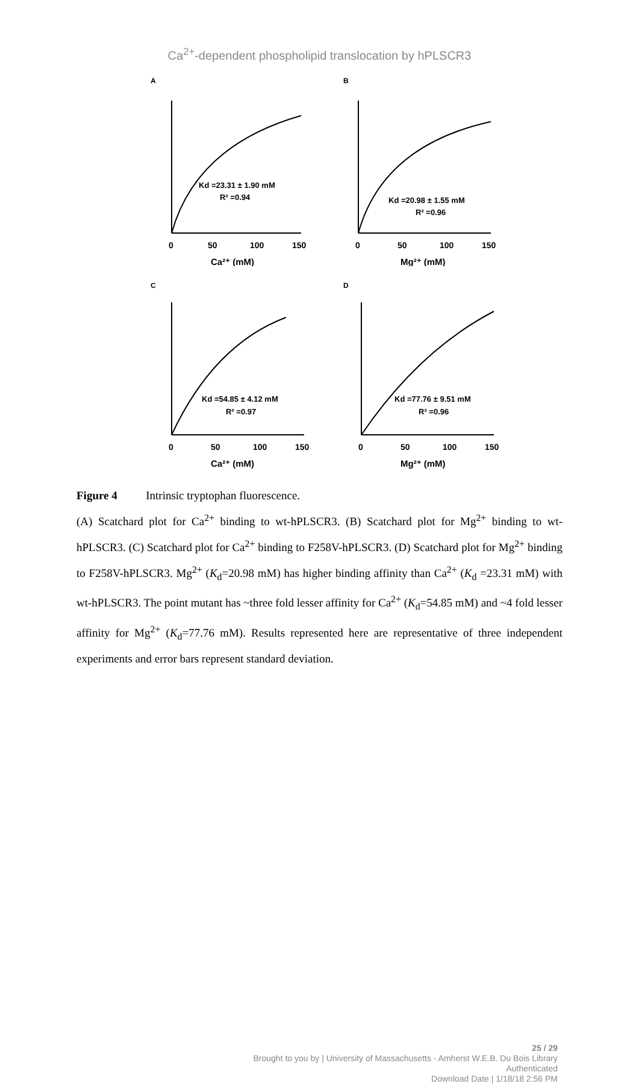Ca<sup>2+</sup>-dependent phospholipid translocation by hPLSCR3
A
Kd =23.31 ± 1.90 mM
R² =0.94
0
50
100
150
Ca²⁺ (mM)
B
Kd =20.98 ± 1.55 mM
R² =0.96
0
50
100
150
Mg²⁺ (mM)
C
Kd =54.85 ± 4.12 mM
R² =0.97
0
50
100
150
Ca²⁺ (mM)
D
Kd =77.76 ± 9.51 mM
R² =0.96
0
50
100
150
Mg²⁺ (mM)
Figure 4 Intrinsic tryptophan fluorescence.
(A) Scatchard plot for Ca<sup>2+</sup> binding to wt-hPLSCR3. (B) Scatchard plot for Mg<sup>2+</sup> binding to wt-hPLSCR3. (C) Scatchard plot for Ca<sup>2+</sup> binding to F258V-hPLSCR3. (D) Scatchard plot for Mg<sup>2+</sup> binding to F258V-hPLSCR3. Mg<sup>2+</sup> (K<sub>d</sub>=20.98 mM) has higher binding affinity than Ca<sup>2+</sup> (K<sub>d</sub> =23.31 mM) with wt-hPLSCR3. The point mutant has ~three fold lesser affinity for Ca<sup>2+</sup> (K<sub>d</sub>=54.85 mM) and ~4 fold lesser affinity for Mg<sup>2+</sup> (K<sub>d</sub>=77.76 mM). Results represented here are representative of three independent experiments and error bars represent standard deviation.
25 / 29
Brought to you by | University of Massachusetts - Amherst W.E.B. Du Bois Library
Authenticated
Download Date | 1/18/18 2:56 PM